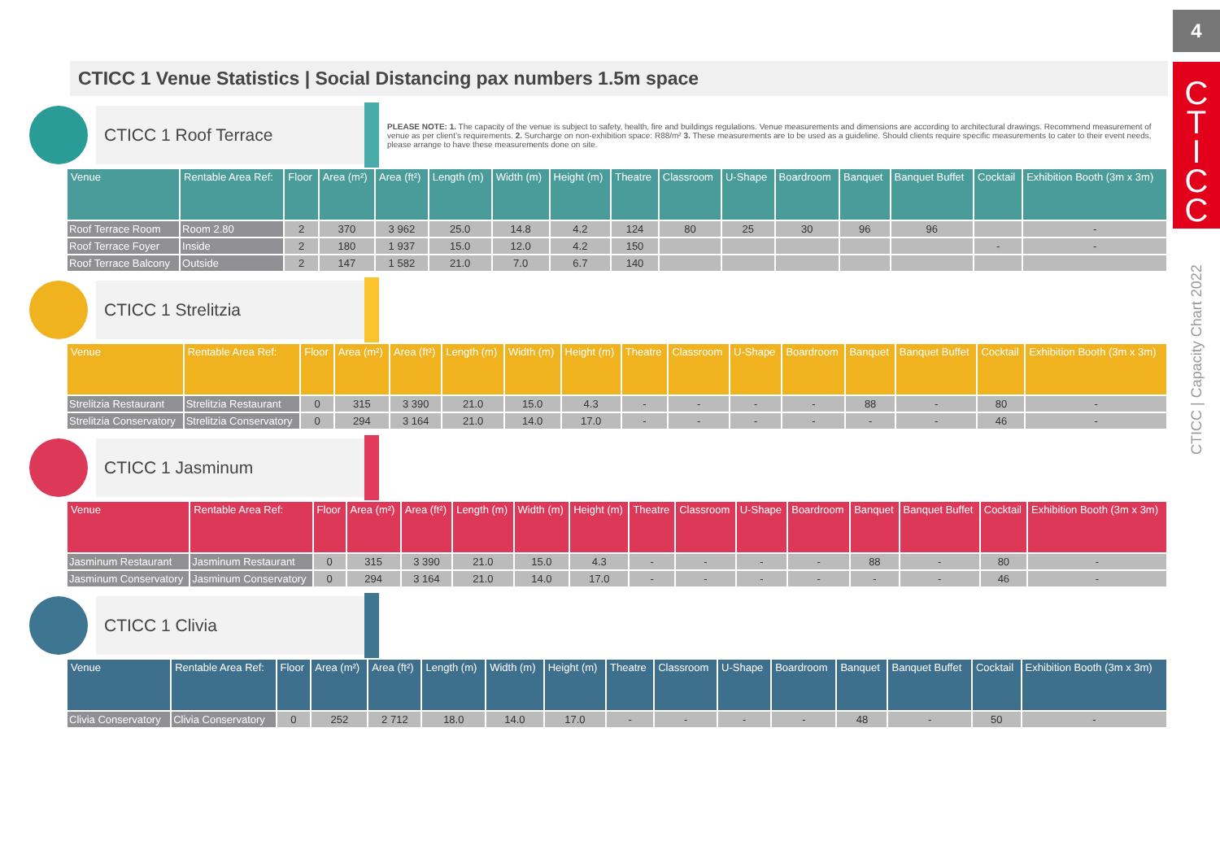4
C
T
I
C
C
CTICC | Capacity Chart 2022
CTICC 1 Venue Statistics | Social Distancing pax numbers 1.5m space
CTICC 1 Roof Terrace
PLEASE NOTE: 1. The capacity of the venue is subject to safety, health, fire and buildings regulations. Venue measurements and dimensions are according to architectural drawings. Recommend measurement of venue as per client’s requirements. 2. Surcharge on non-exhibition space: R88/m² 3. These measurements are to be used as a guideline. Should clients require specific measurements to cater to their event needs, please arrange to have these measurements done on site.
| Venue | Rentable Area Ref: | Floor | Area (m²) | Area (ft²) | Length (m) | Width (m) | Height (m) | Theatre | Classroom | U-Shape | Boardroom | Banquet | Banquet Buffet | Cocktail | Exhibition Booth (3m x 3m) |
| --- | --- | --- | --- | --- | --- | --- | --- | --- | --- | --- | --- | --- | --- | --- | --- |
| Roof Terrace Room | Room 2.80 | 2 | 370 | 3 962 | 25.0 | 14.8 | 4.2 | 124 | 80 | 25 | 30 | 96 | 96 | | - |
| Roof Terrace Foyer | Inside | 2 | 180 | 1 937 | 15.0 | 12.0 | 4.2 | 150 | | | | | | - | - |
| Roof Terrace Balcony | Outside | 2 | 147 | 1 582 | 21.0 | 7.0 | 6.7 | 140 | | | | | | | |
CTICC 1 Strelitzia
| Venue | Rentable Area Ref: | Floor | Area (m²) | Area (ft²) | Length (m) | Width (m) | Height (m) | Theatre | Classroom | U-Shape | Boardroom | Banquet | Banquet Buffet | Cocktail | Exhibition Booth (3m x 3m) |
| --- | --- | --- | --- | --- | --- | --- | --- | --- | --- | --- | --- | --- | --- | --- | --- |
| Strelitzia Restaurant | Strelitzia Restaurant | 0 | 315 | 3 390 | 21.0 | 15.0 | 4.3 | - | - | - | - | 88 | - | 80 | - |
| Strelitzia Conservatory | Strelitzia Conservatory | 0 | 294 | 3 164 | 21.0 | 14.0 | 17.0 | - | - | - | - | - | - | 46 | - |
CTICC 1 Jasminum
| Venue | Rentable Area Ref: | Floor | Area (m²) | Area (ft²) | Length (m) | Width (m) | Height (m) | Theatre | Classroom | U-Shape | Boardroom | Banquet | Banquet Buffet | Cocktail | Exhibition Booth (3m x 3m) |
| --- | --- | --- | --- | --- | --- | --- | --- | --- | --- | --- | --- | --- | --- | --- | --- |
| Jasminum Restaurant | Jasminum Restaurant | 0 | 315 | 3 390 | 21.0 | 15.0 | 4.3 | - | - | - | - | 88 | - | 80 | - |
| Jasminum Conservatory | Jasminum Conservatory | 0 | 294 | 3 164 | 21.0 | 14.0 | 17.0 | - | - | - | - | - | - | 46 | - |
CTICC 1 Clivia
| Venue | Rentable Area Ref: | Floor | Area (m²) | Area (ft²) | Length (m) | Width (m) | Height (m) | Theatre | Classroom | U-Shape | Boardroom | Banquet | Banquet Buffet | Cocktail | Exhibition Booth (3m x 3m) |
| --- | --- | --- | --- | --- | --- | --- | --- | --- | --- | --- | --- | --- | --- | --- | --- |
| Clivia Conservatory | Clivia Conservatory | 0 | 252 | 2 712 | 18.0 | 14.0 | 17.0 | - | - | - | - | 48 | - | 50 | - |